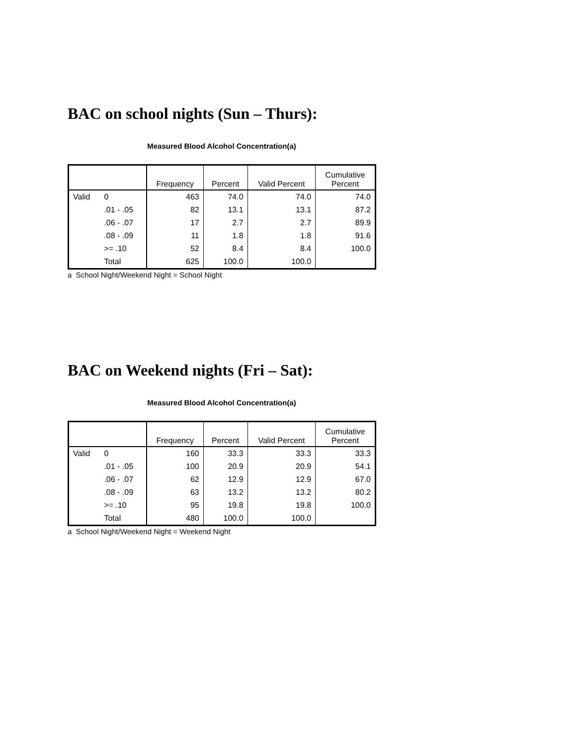BAC on school nights (Sun – Thurs):
Measured Blood Alcohol Concentration(a)
| | | Frequency | Percent | Valid Percent | Cumulative Percent |
| --- | --- | --- | --- | --- | --- |
| Valid | 0 | 463 | 74.0 | 74.0 | 74.0 |
| | .01 - .05 | 82 | 13.1 | 13.1 | 87.2 |
| | .06 - .07 | 17 | 2.7 | 2.7 | 89.9 |
| | .08 - .09 | 11 | 1.8 | 1.8 | 91.6 |
| | >= .10 | 52 | 8.4 | 8.4 | 100.0 |
| | Total | 625 | 100.0 | 100.0 | |
a School Night/Weekend Night = School Night
BAC on Weekend nights (Fri – Sat):
Measured Blood Alcohol Concentration(a)
| | | Frequency | Percent | Valid Percent | Cumulative Percent |
| --- | --- | --- | --- | --- | --- |
| Valid | 0 | 160 | 33.3 | 33.3 | 33.3 |
| | .01 - .05 | 100 | 20.9 | 20.9 | 54.1 |
| | .06 - .07 | 62 | 12.9 | 12.9 | 67.0 |
| | .08 - .09 | 63 | 13.2 | 13.2 | 80.2 |
| | >= .10 | 95 | 19.8 | 19.8 | 100.0 |
| | Total | 480 | 100.0 | 100.0 | |
a School Night/Weekend Night = Weekend Night